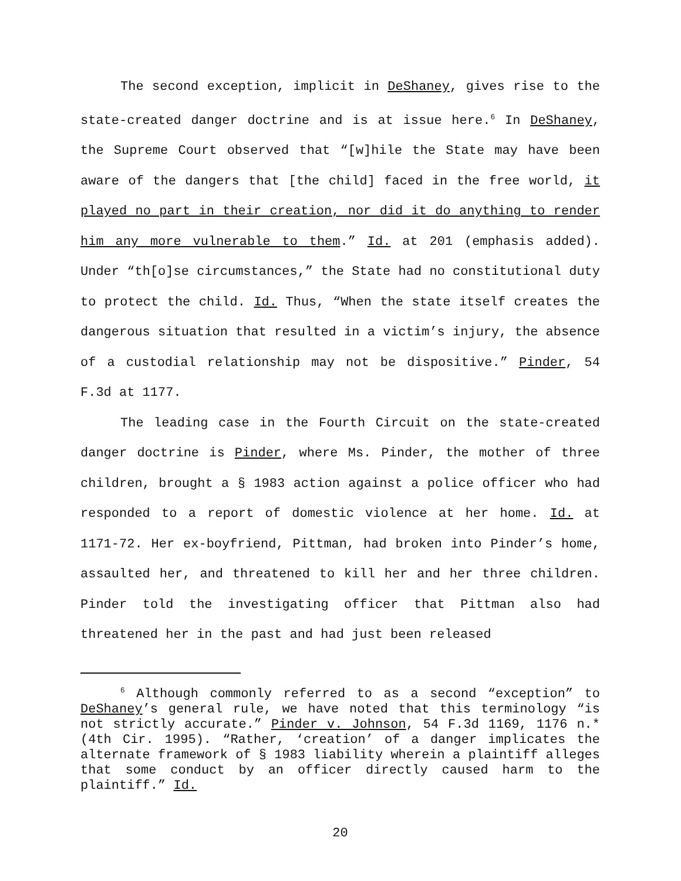The second exception, implicit in DeShaney, gives rise to the state-created danger doctrine and is at issue here.<sup>6</sup> In DeShaney, the Supreme Court observed that “[w]hile the State may have been aware of the dangers that [the child] faced in the free world, it played no part in their creation, nor did it do anything to render him any more vulnerable to them.” Id. at 201 (emphasis added). Under “th[o]se circumstances,” the State had no constitutional duty to protect the child. Id. Thus, “When the state itself creates the dangerous situation that resulted in a victim’s injury, the absence of a custodial relationship may not be dispositive.” Pinder, 54 F.3d at 1177.
The leading case in the Fourth Circuit on the state-created danger doctrine is Pinder, where Ms. Pinder, the mother of three children, brought a § 1983 action against a police officer who had responded to a report of domestic violence at her home. Id. at 1171-72. Her ex-boyfriend, Pittman, had broken into Pinder’s home, assaulted her, and threatened to kill her and her three children. Pinder told the investigating officer that Pittman also had threatened her in the past and had just been released
<sup>6</sup> Although commonly referred to as a second “exception” to DeShaney’s general rule, we have noted that this terminology “is not strictly accurate.” Pinder v. Johnson, 54 F.3d 1169, 1176 n.* (4th Cir. 1995). “Rather, ‘creation’ of a danger implicates the alternate framework of § 1983 liability wherein a plaintiff alleges that some conduct by an officer directly caused harm to the plaintiff.” Id.
20